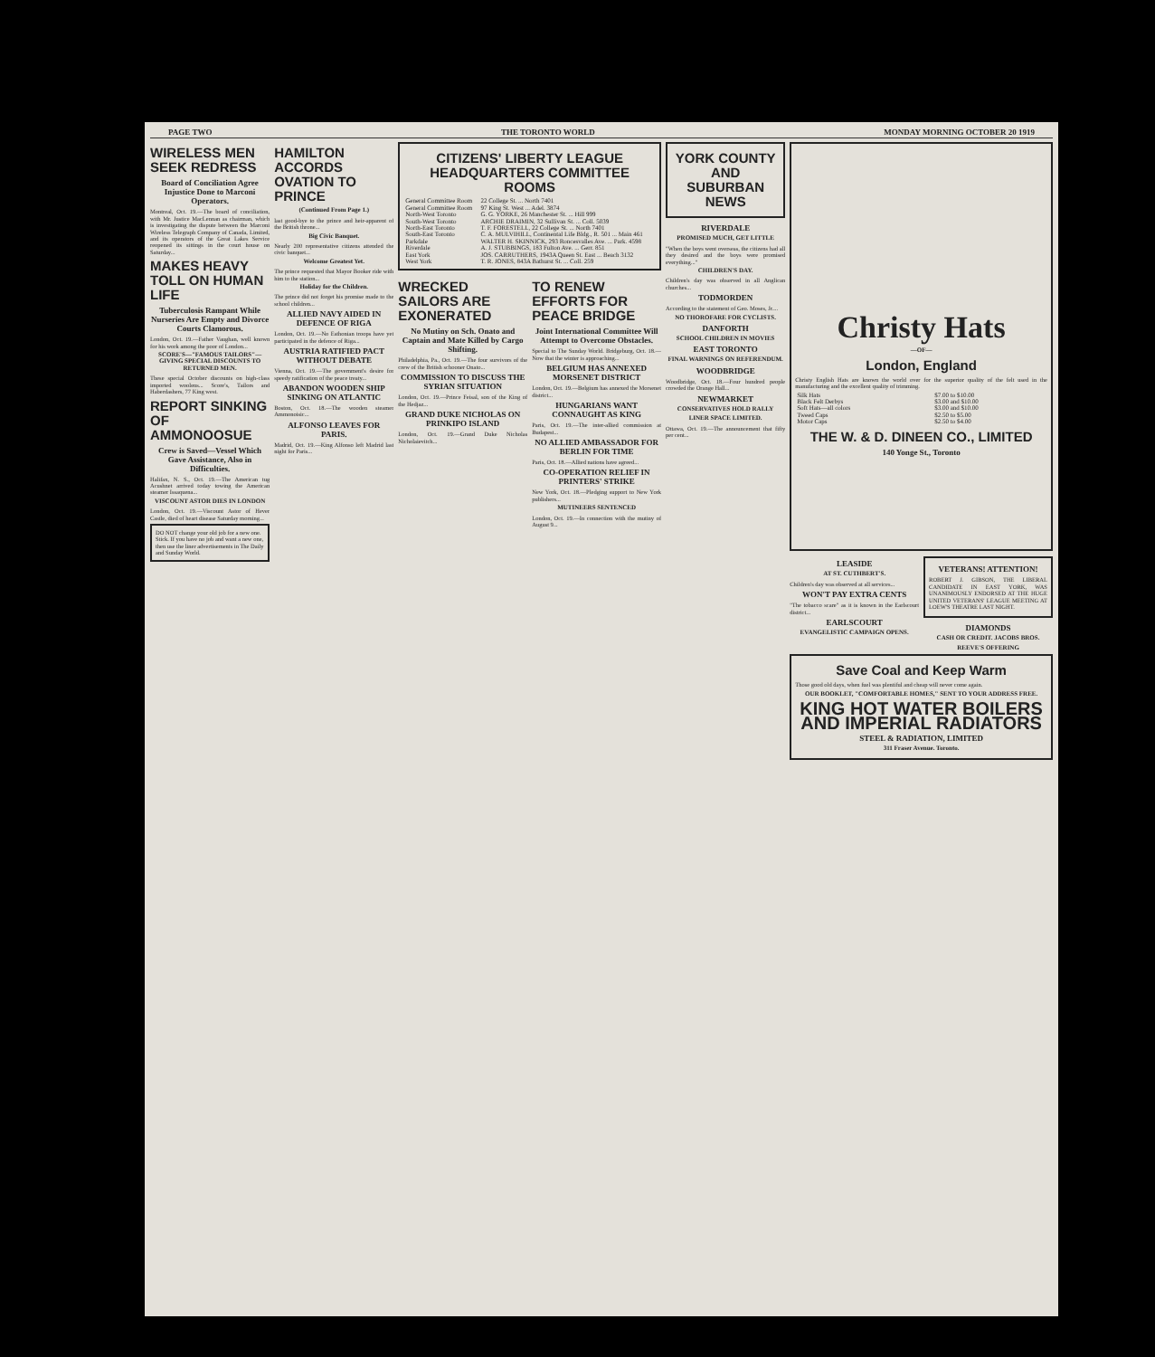PAGE TWO THE TORONTO WORLD MONDAY MORNING OCTOBER 20 1919
WIRELESS MEN SEEK REDRESS
Board of Conciliation Agree Injustice Done to Marconi Operators.
Montreal, Oct. 19.—The board of conciliation, with Mr. Justice MacLennan as chairman, which is investigating the dispute between the Marconi Wireless Telegraph Company of Canada, Limited, and its operators of the Great Lakes Service reopened its sittings in the court house on Saturday...
MAKES HEAVY TOLL ON HUMAN LIFE
Tuberculosis Rampant While Nurseries Are Empty and Divorce Courts Clamorous.
London, Oct. 19.—Father Vaughan, well known for his work among the poor of London...
SCORE'S—"FAMOUS TAILORS"—GIVING SPECIAL DISCOUNTS TO RETURNED MEN.
These special October discounts on high-class imported woolens... Score's, Tailors and Haberdashers, 77 King west.
REPORT SINKING OF AMMONOOSUE
Crew is Saved—Vessel Which Gave Assistance, Also in Difficulties.
Halifax, N. S., Oct. 19.—The American tug Acushnet arrived today towing the American steamer Issaquena...
VISCOUNT ASTOR DIES IN LONDON
London, Oct. 19.—Viscount Astor of Hever Castle, died of heart disease Saturday morning...
DO NOT change your old job for a new one. Stick. If you have no job and want a new one, then use the liner advertisements in The Daily and Sunday World.
HAMILTON ACCORDS OVATION TO PRINCE
(Continued From Page 1.)
last good-bye to the prince and heir-apparent of the British throne...
Big Civic Banquet.
Nearly 200 representative citizens attended the civic banquet...
Welcome Greatest Yet.
The prince requested that Mayor Booker ride with him to the station...
Holiday for the Children.
The prince did not forget his promise made to the school children...
ALLIED NAVY AIDED IN DEFENCE OF RIGA
London, Oct. 19.—No Esthonian troops have yet participated in the defence of Riga...
AUSTRIA RATIFIED PACT WITHOUT DEBATE
Vienna, Oct. 19.—The government's desire for speedy ratification of the peace treaty...
ABANDON WOODEN SHIP SINKING ON ATLANTIC
Boston, Oct. 18.—The wooden steamer Ammonoisic...
ALFONSO LEAVES FOR PARIS.
Madrid, Oct. 19.—King Alfonso left Madrid last night for Paris...
CITIZENS' LIBERTY LEAGUE
HEADQUARTERS COMMITTEE ROOMS
| General Committee Room | 22 College St. ... North 7401 |
| General Committee Room | 97 King St. West ... Adel. 3874 |
| North-West Toronto | G. G. YORKE, 26 Manchester St. ... Hill 999 |
| South-West Toronto | ARCHIE DRAIMIN, 32 Sullivan St. ... Coll. 5039 |
| North-East Toronto | T. F. FORESTELL, 22 College St. ... North 7401 |
| South-East Toronto | C. A. MULVIHILL, Continental Life Bldg., R. 501 ... Main 461 |
| Parkdale | WALTER H. SKINNICK, 293 Roncesvalles Ave. ... Park. 4598 |
| Riverdale | A. J. STUBBINGS, 183 Fulton Ave. ... Gerr. 851 |
| East York | JOS. CARRUTHERS, 1943A Queen St. East ... Beach 3132 |
| West York | T. R. JONES, 843A Bathurst St. ... Coll. 259 |
WRECKED SAILORS ARE EXONERATED
No Mutiny on Sch. Onato and Captain and Mate Killed by Cargo Shifting.
Philadelphia, Pa., Oct. 19.—The four survivors of the crew of the British schooner Onato...
COMMISSION TO DISCUSS THE SYRIAN SITUATION
London, Oct. 19.—Prince Feisal, son of the King of the Hedjaz...
GRAND DUKE NICHOLAS ON PRINKIPO ISLAND
London, Oct. 19.—Grand Duke Nicholas Nicholaievitch...
TO RENEW EFFORTS FOR PEACE BRIDGE
Joint International Committee Will Attempt to Overcome Obstacles.
Special to The Sunday World. Bridgeburg, Oct. 18.—Now that the winter is approaching...
BELGIUM HAS ANNEXED MORSENET DISTRICT
London, Oct. 19.—Belgium has annexed the Morsenet district...
HUNGARIANS WANT CONNAUGHT AS KING
Paris, Oct. 19.—The inter-allied commission at Budapest...
NO ALLIED AMBASSADOR FOR BERLIN FOR TIME
Paris, Oct. 18.—Allied nations have agreed...
CO-OPERATION RELIEF IN PRINTERS' STRIKE
New York, Oct. 18.—Pledging support to New York publishers...
MUTINEERS SENTENCED
London, Oct. 19.—In connection with the mutiny of August 9...
YORK COUNTY AND SUBURBAN NEWS
RIVERDALE
PROMISED MUCH, GET LITTLE
"When the boys went overseas, the citizens had all they desired and the boys were promised everything..."
CHILDREN'S DAY.
Children's day was observed in all Anglican churches...
TODMORDEN
According to the statement of Geo. Moses, Jr....
NO THOROFARE FOR CYCLISTS.
DANFORTH
SCHOOL CHILDREN IN MOVIES
EAST TORONTO
FINAL WARNINGS ON REFERENDUM.
WOODBRIDGE
Woodbridge, Oct. 18.—Four hundred people crowded the Orange Hall...
NEWMARKET
CONSERVATIVES HOLD RALLY
LINER SPACE LIMITED.
Ottawa, Oct. 19.—The announcement that fifty per cent...
Christy Hats
—OF—
London, England
Christy English Hats are known the world over for the superior quality of the felt used in the manufacturing and the excellent quality of trimming.
| Silk Hats | $7.00 to $10.00 |
| Black Felt Derbys | $3.00 and $10.00 |
| Soft Hats—all colors | $3.00 and $10.00 |
| Tweed Caps | $2.50 to $5.00 |
| Motor Caps | $2.50 to $4.00 |
THE W. & D. DINEEN CO., LIMITED
140 Yonge St., Toronto
LEASIDE
AT ST. CUTHBERT'S.
Children's day was observed at all services...
WON'T PAY EXTRA CENTS
"The tobacco scare" as it is known in the Earlscourt district...
EARLSCOURT
EVANGELISTIC CAMPAIGN OPENS.
VETERANS! ATTENTION!
ROBERT J. GIBSON, THE LIBERAL CANDIDATE IN EAST YORK, WAS UNANIMOUSLY ENDORSED AT THE HUGE UNITED VETERANS' LEAGUE MEETING AT LOEW'S THEATRE LAST NIGHT.
DIAMONDS
CASH OR CREDIT. JACOBS BROS.
REEVE'S OFFERING
Save Coal and Keep Warm
Those good old days, when fuel was plentiful and cheap will never come again.
OUR BOOKLET, "COMFORTABLE HOMES," SENT TO YOUR ADDRESS FREE.
KING HOT WATER BOILERS AND IMPERIAL RADIATORS
STEEL & RADIATION, LIMITED
311 Fraser Avenue. Toronto.